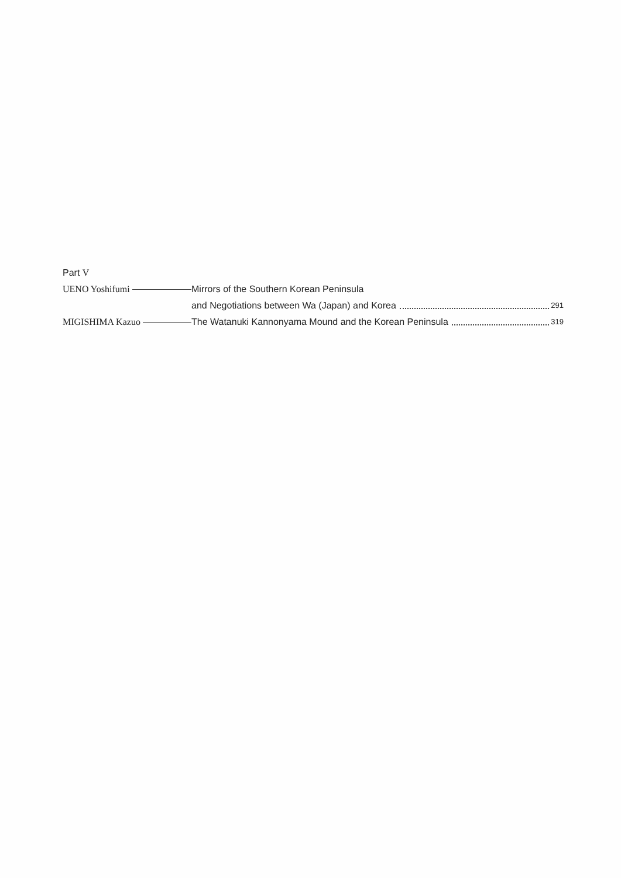Part V
UENO Yoshifumi Mirrors of the Southern Korean Peninsula
and Negotiations between Wa (Japan) and Korea 291
MIGISHIMA Kazuo The Watanuki Kannonyama Mound and the Korean Peninsula 319